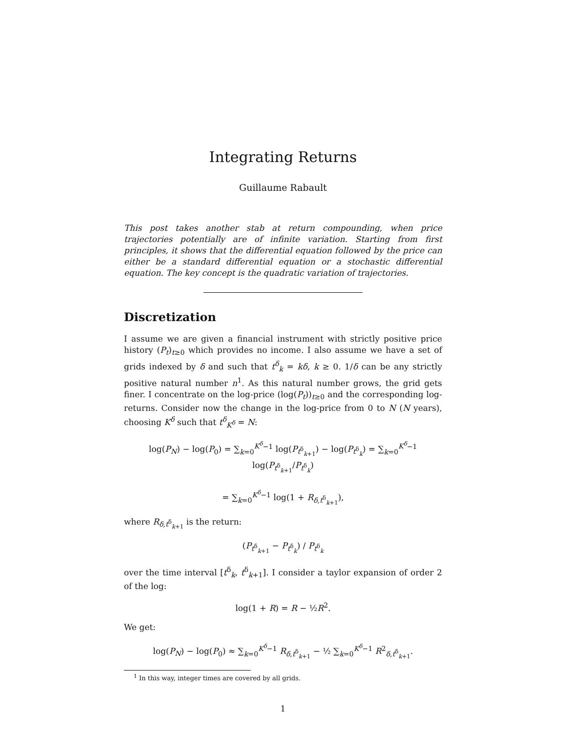Integrating Returns
Guillaume Rabault
This post takes another stab at return compounding, when price trajectories potentially are of infinite variation. Starting from first principles, it shows that the differential equation followed by the price can either be a standard differential equation or a stochastic differential equation. The key concept is the quadratic variation of trajectories.
Discretization
I assume we are given a financial instrument with strictly positive price history (P<sub>t</sub>)<sub>t≥0</sub> which provides no income. I also assume we have a set of grids indexed by δ and such that t<sup>δ</sup><sub>k</sub> = kδ, k ≥ 0. 1/δ can be any strictly positive natural number n<sup>1</sup>. As this natural number grows, the grid gets finer. I concentrate on the log-price (log(P<sub>t</sub>))<sub>t≥0</sub> and the corresponding log-returns. Consider now the change in the log-price from 0 to N (N years), choosing K<sup>δ</sup> such that t<sup>δ</sup><sub>K<sup>δ</sup></sub> = N:
log(P<sub>N</sub>) − log(P<sub>0</sub>) = ∑<sub>k=0</sub><sup>K<sup>δ</sup>−1</sup> log(P<sub>t<sup>δ</sup><sub>k+1</sub></sub>) − log(P<sub>t<sup>δ</sup><sub>k</sub></sub>) = ∑<sub>k=0</sub><sup>K<sup>δ</sup>−1</sup> log(P<sub>t<sup>δ</sup><sub>k+1</sub></sub>/P<sub>t<sup>δ</sup><sub>k</sub></sub>)
= ∑<sub>k=0</sub><sup>K<sup>δ</sup>−1</sup> log(1 + R<sub>δ,t<sup>δ</sup><sub>k+1</sub></sub>),
where R<sub>δ,t<sup>δ</sup><sub>k+1</sub></sub> is the return:
(P<sub>t<sup>δ</sup><sub>k+1</sub></sub> − P<sub>t<sup>δ</sup><sub>k</sub></sub>) / P<sub>t<sup>δ</sup><sub>k</sub></sub>
over the time interval [t<sup>δ</sup><sub>k</sub>, t<sup>δ</sup><sub>k+1</sub>]. I consider a taylor expansion of order 2 of the log:
log(1 + R) = R − ½R<sup>2</sup>.
We get:
log(P<sub>N</sub>) − log(P<sub>0</sub>) ≈ ∑<sub>k=0</sub><sup>K<sup>δ</sup>−1</sup> R<sub>δ,t<sup>δ</sup><sub>k+1</sub></sub> − ½ ∑<sub>k=0</sub><sup>K<sup>δ</sup>−1</sup> R<sup>2</sup><sub>δ,t<sup>δ</sup><sub>k+1</sub></sub>.
<sup>1</sup> In this way, integer times are covered by all grids.
1